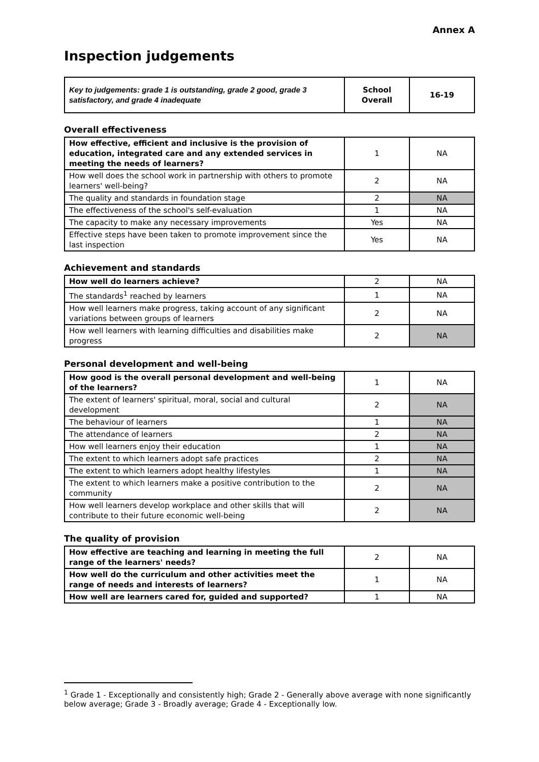Annex A
Inspection judgements
| Key to judgements: grade 1 is outstanding, grade 2 good, grade 3 satisfactory, and grade 4 inadequate | School Overall | 16-19 |
Overall effectiveness
| How effective, efficient and inclusive is the provision of education, integrated care and any extended services in meeting the needs of learners? | 1 | NA |
| How well does the school work in partnership with others to promote learners' well-being? | 2 | NA |
| The quality and standards in foundation stage | 2 | NA |
| The effectiveness of the school's self-evaluation | 1 | NA |
| The capacity to make any necessary improvements | Yes | NA |
| Effective steps have been taken to promote improvement since the last inspection | Yes | NA |
Achievement and standards
| How well do learners achieve? | 2 | NA |
| The standards<sup>1</sup> reached by learners | 1 | NA |
| How well learners make progress, taking account of any significant variations between groups of learners | 2 | NA |
| How well learners with learning difficulties and disabilities make progress | 2 | NA |
Personal development and well-being
| How good is the overall personal development and well-being of the learners? | 1 | NA |
| The extent of learners' spiritual, moral, social and cultural development | 2 | NA |
| The behaviour of learners | 1 | NA |
| The attendance of learners | 2 | NA |
| How well learners enjoy their education | 1 | NA |
| The extent to which learners adopt safe practices | 2 | NA |
| The extent to which learners adopt healthy lifestyles | 1 | NA |
| The extent to which learners make a positive contribution to the community | 2 | NA |
| How well learners develop workplace and other skills that will contribute to their future economic well-being | 2 | NA |
The quality of provision
| How effective are teaching and learning in meeting the full range of the learners' needs? | 2 | NA |
| How well do the curriculum and other activities meet the range of needs and interests of learners? | 1 | NA |
| How well are learners cared for, guided and supported? | 1 | NA |
<sup>1</sup> Grade 1 - Exceptionally and consistently high; Grade 2 - Generally above average with none significantly below average; Grade 3 - Broadly average; Grade 4 - Exceptionally low.